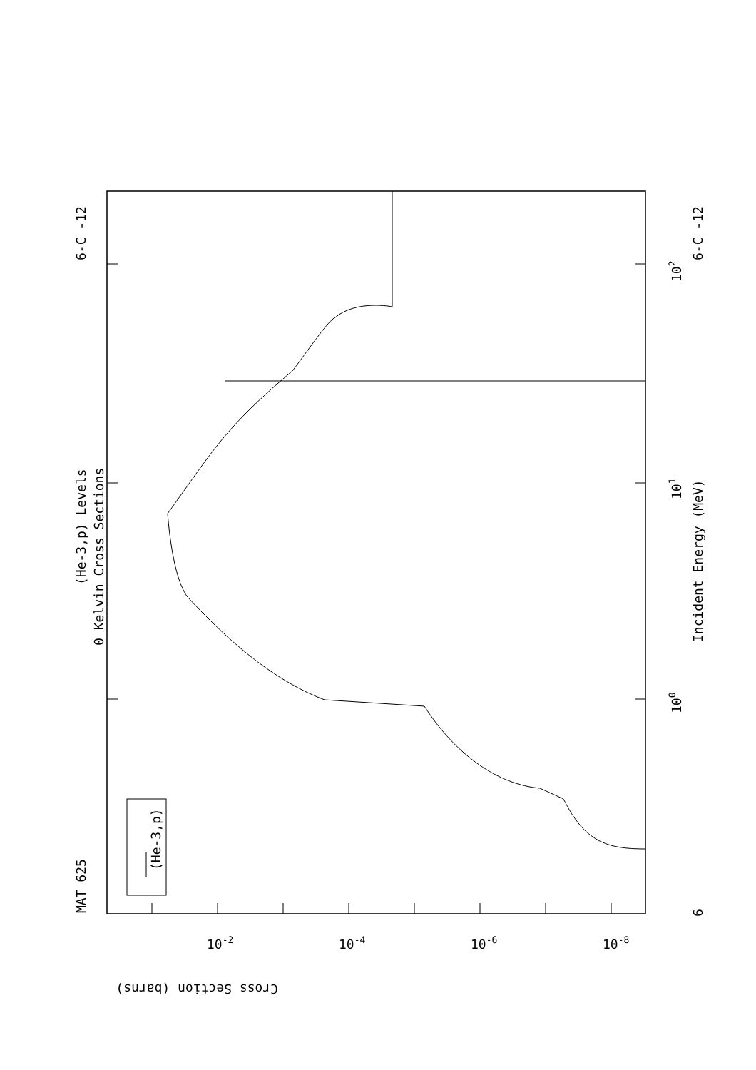MAT 625
6-C -12
(He-3,p) Levels
0 Kelvin Cross Sections
Incident Energy (MeV)
6-C -12
6
100
101
102
(He-3,p)
Cross Section (barns)
10-2
10-4
10-6
10-8